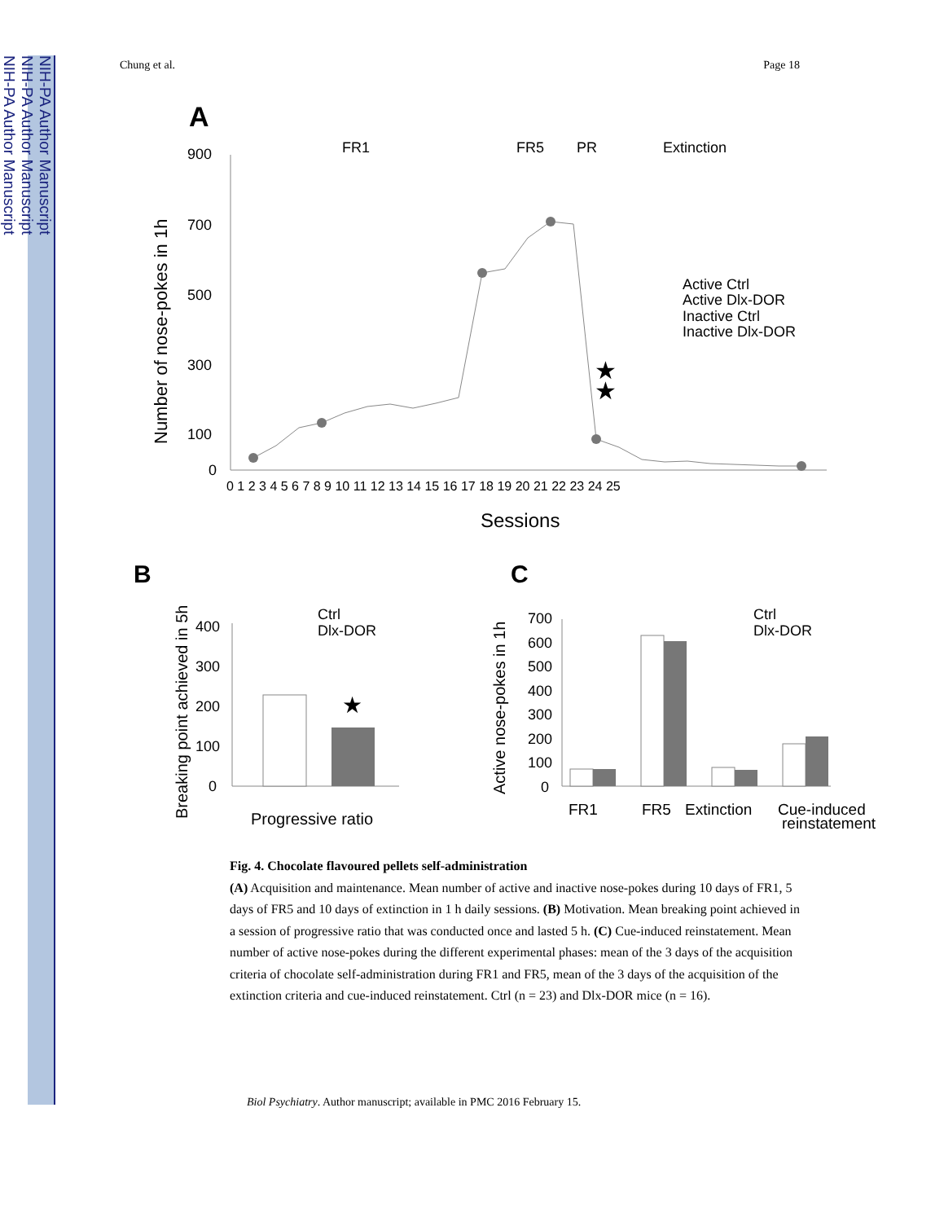NIH-PA Author Manuscript
NIH-PA Author Manuscript
NIH-PA Author Manuscript
Chung et al. Page 18
A
FR1
FR5
PR
Extinction
900
700
500
300
100
0
Number of nose-pokes in 1h
0 1 2 3 4 5 6 7 8 9 10 11 12 13 14 15 16 17 18 19 20 21 22 23 24 25
Sessions
★
★
Active Ctrl
Active Dlx-DOR
Inactive Ctrl
Inactive Dlx-DOR
B
C
Breaking point achieved in 5h
400
300
200
100
0
★
Ctrl
Dlx-DOR
Progressive ratio
Active nose-pokes in 1h
700
600
500
400
300
200
100
0
Ctrl
Dlx-DOR
FR1
FR5
Extinction
Cue-induced
reinstatement
Fig. 4. Chocolate flavoured pellets self-administration
(A) Acquisition and maintenance. Mean number of active and inactive nose-pokes during 10 days of FR1, 5 days of FR5 and 10 days of extinction in 1 h daily sessions. (B) Motivation. Mean breaking point achieved in a session of progressive ratio that was conducted once and lasted 5 h. (C) Cue-induced reinstatement. Mean number of active nose-pokes during the different experimental phases: mean of the 3 days of the acquisition criteria of chocolate self-administration during FR1 and FR5, mean of the 3 days of the acquisition of the extinction criteria and cue-induced reinstatement. Ctrl (n = 23) and Dlx-DOR mice (n = 16).
Biol Psychiatry. Author manuscript; available in PMC 2016 February 15.